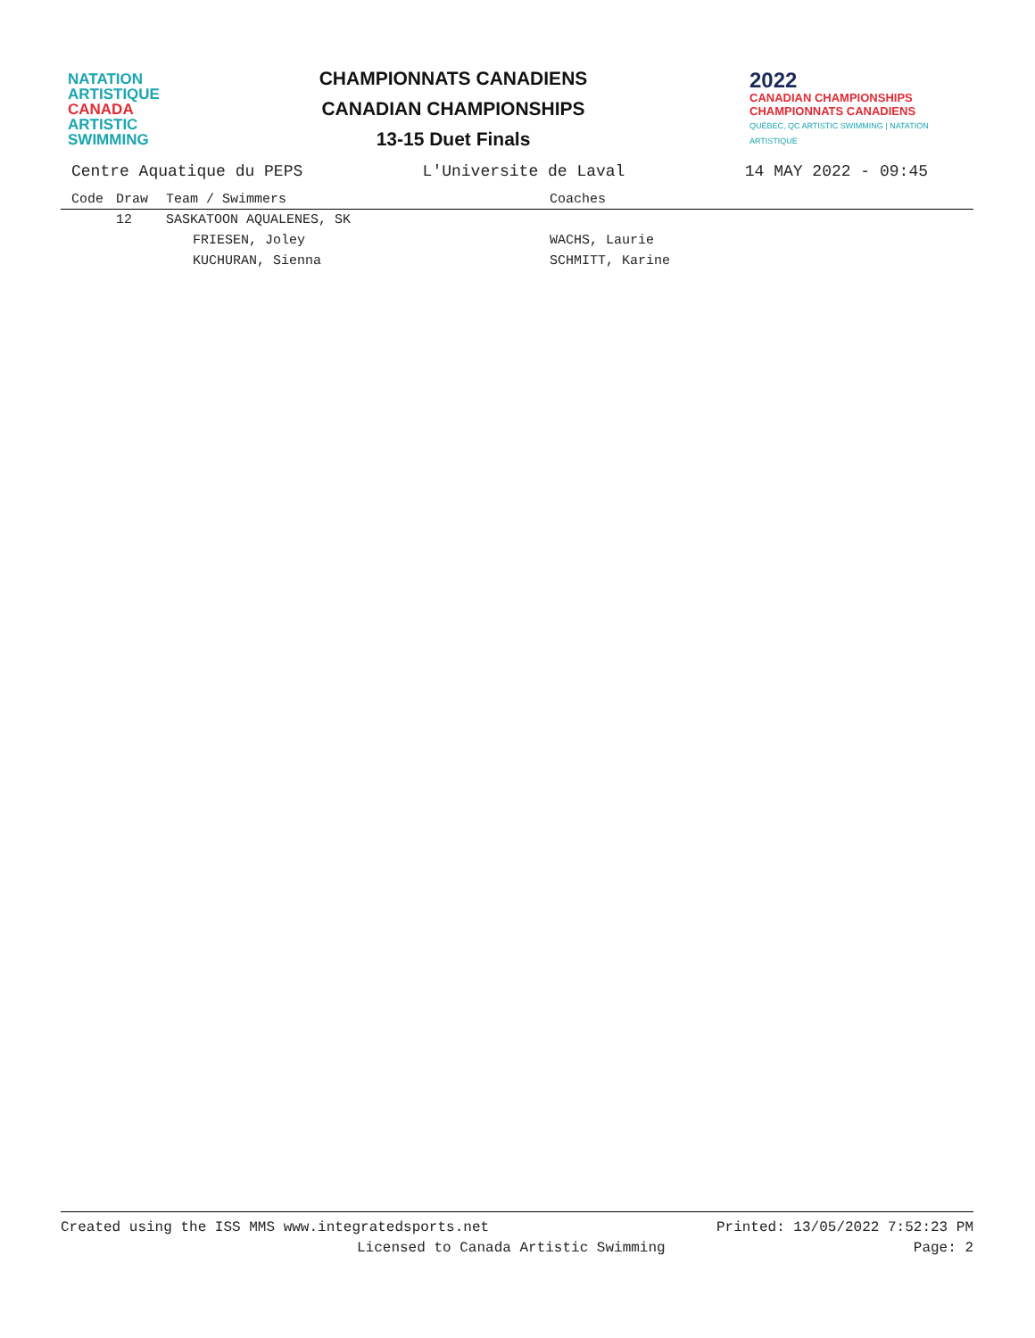NATATION
ARTISTIQUE
CANADA
ARTISTIC
SWIMMING
CHAMPIONNATS CANADIENS
CANADIAN CHAMPIONSHIPS
13-15 Duet Finals
2022
CANADIAN CHAMPIONSHIPS
CHAMPIONNATS CANADIENS
QUÉBEC, QC ARTISTIC SWIMMING | NATATION ARTISTIQUE
Centre Aquatique du PEPS L'Universite de Laval 14 MAY 2022 - 09:45
| Code | Draw | Team / Swimmers | Coaches |
| --- | --- | --- | --- |
| | 12 | SASKATOON AQUALENES, SK | |
| | | FRIESEN, Joley | WACHS, Laurie |
| | | KUCHURAN, Sienna | SCHMITT, Karine |
Created using the ISS MMS www.integratedsports.net Printed: 13/05/2022 7:52:23 PM
Licensed to Canada Artistic Swimming Page: 2